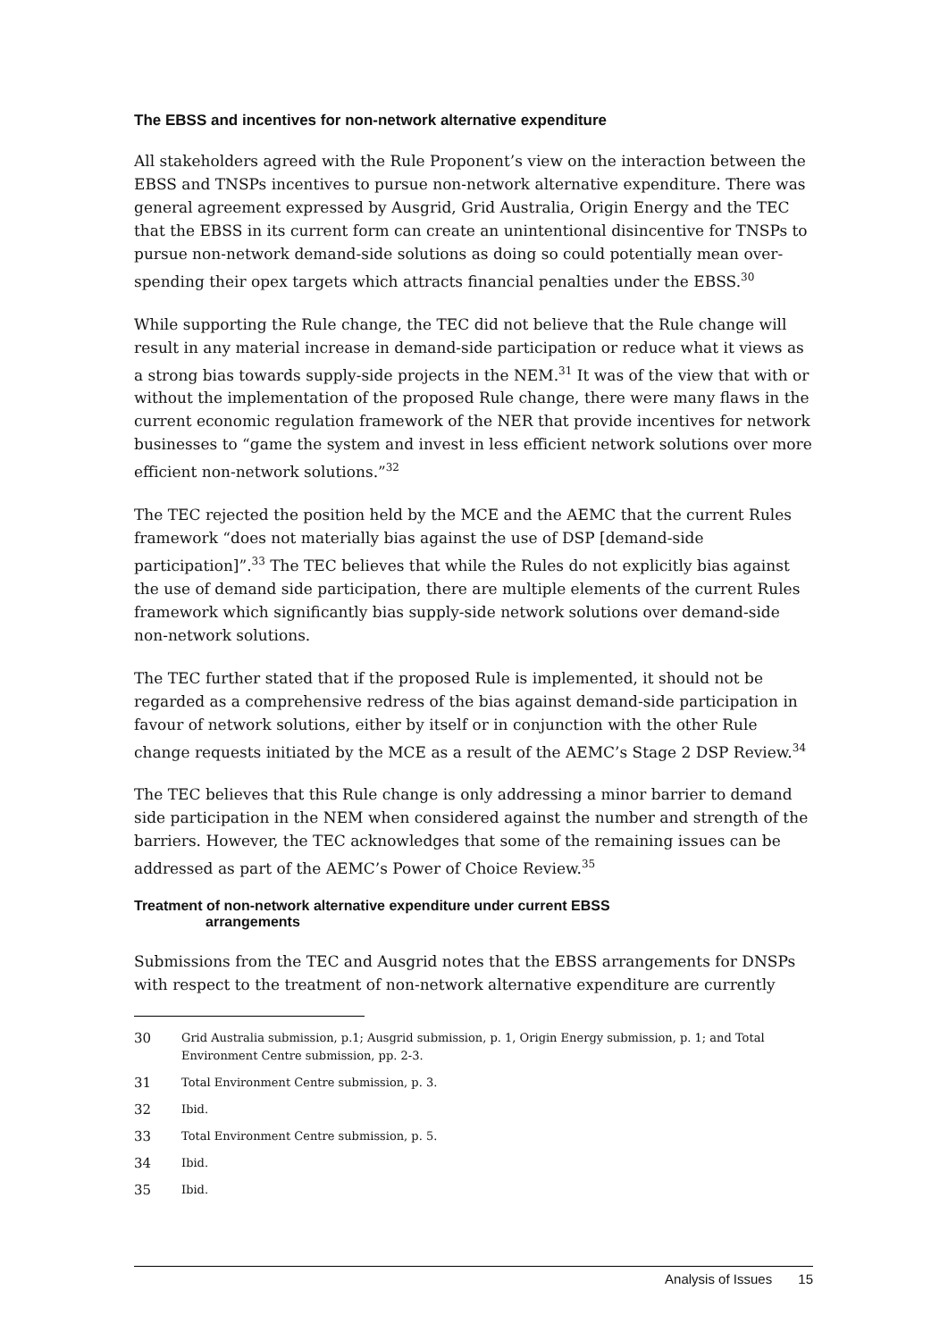The EBSS and incentives for non-network alternative expenditure
All stakeholders agreed with the Rule Proponent’s view on the interaction between the EBSS and TNSPs incentives to pursue non-network alternative expenditure. There was general agreement expressed by Ausgrid, Grid Australia, Origin Energy and the TEC that the EBSS in its current form can create an unintentional disincentive for TNSPs to pursue non-network demand-side solutions as doing so could potentially mean over-spending their opex targets which attracts financial penalties under the EBSS.<sup>30</sup>
While supporting the Rule change, the TEC did not believe that the Rule change will result in any material increase in demand-side participation or reduce what it views as a strong bias towards supply-side projects in the NEM.<sup>31</sup> It was of the view that with or without the implementation of the proposed Rule change, there were many flaws in the current economic regulation framework of the NER that provide incentives for network businesses to “game the system and invest in less efficient network solutions over more efficient non-network solutions.”<sup>32</sup>
The TEC rejected the position held by the MCE and the AEMC that the current Rules framework “does not materially bias against the use of DSP [demand-side participation]”.<sup>33</sup> The TEC believes that while the Rules do not explicitly bias against the use of demand side participation, there are multiple elements of the current Rules framework which significantly bias supply-side network solutions over demand-side non-network solutions.
The TEC further stated that if the proposed Rule is implemented, it should not be regarded as a comprehensive redress of the bias against demand-side participation in favour of network solutions, either by itself or in conjunction with the other Rule change requests initiated by the MCE as a result of the AEMC’s Stage 2 DSP Review.<sup>34</sup>
The TEC believes that this Rule change is only addressing a minor barrier to demand side participation in the NEM when considered against the number and strength of the barriers. However, the TEC acknowledges that some of the remaining issues can be addressed as part of the AEMC’s Power of Choice Review.<sup>35</sup>
Treatment of non-network alternative expenditure under current EBSS
arrangements
Submissions from the TEC and Ausgrid notes that the EBSS arrangements for DNSPs with respect to the treatment of non-network alternative expenditure are currently
30 Grid Australia submission, p.1; Ausgrid submission, p. 1, Origin Energy submission, p. 1; and Total Environment Centre submission, pp. 2-3.
31 Total Environment Centre submission, p. 3.
32 Ibid.
33 Total Environment Centre submission, p. 5.
34 Ibid.
35 Ibid.
Analysis of Issues 15